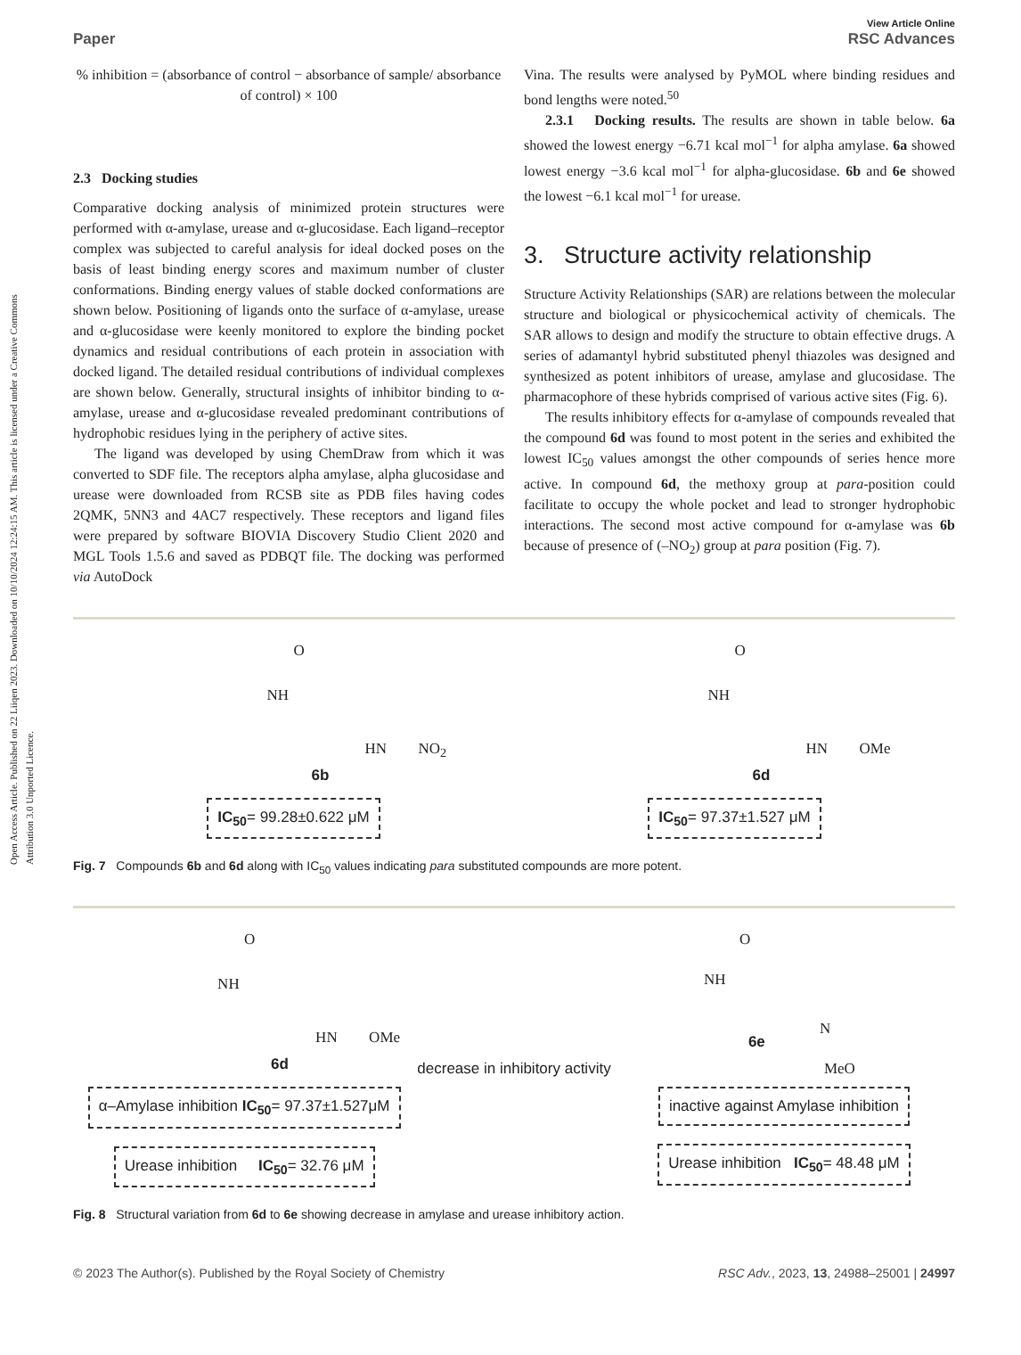Open Access Article. Published on 22 Liiqen 2023. Downloaded on 10/10/2024 12:24:15 AM. This article is licensed under a Creative Commons Attribution 3.0 Unported Licence.
View Article Online
Paper RSC Advances
% inhibition = (absorbance of control − absorbance of sample/ absorbance of control) × 100
2.3 Docking studies
Comparative docking analysis of minimized protein structures were performed with α-amylase, urease and α-glucosidase. Each ligand–receptor complex was subjected to careful analysis for ideal docked poses on the basis of least binding energy scores and maximum number of cluster conformations. Binding energy values of stable docked conformations are shown below. Positioning of ligands onto the surface of α-amylase, urease and α-glucosidase were keenly monitored to explore the binding pocket dynamics and residual contributions of each protein in association with docked ligand. The detailed residual contributions of individual complexes are shown below. Generally, structural insights of inhibitor binding to α-amylase, urease and α-glucosidase revealed predominant contributions of hydrophobic residues lying in the periphery of active sites.
The ligand was developed by using ChemDraw from which it was converted to SDF file. The receptors alpha amylase, alpha glucosidase and urease were downloaded from RCSB site as PDB files having codes 2QMK, 5NN3 and 4AC7 respectively. These receptors and ligand files were prepared by software BIOVIA Discovery Studio Client 2020 and MGL Tools 1.5.6 and saved as PDBQT file. The docking was performed via AutoDock
Vina. The results were analysed by PyMOL where binding residues and bond lengths were noted.<sup>50</sup>
2.3.1 Docking results. The results are shown in table below. 6a showed the lowest energy −6.71 kcal mol<sup>−1</sup> for alpha amylase. 6a showed lowest energy −3.6 kcal mol<sup>−1</sup> for alpha-glucosidase. 6b and 6e showed the lowest −6.1 kcal mol<sup>−1</sup> for urease.
3. Structure activity relationship
Structure Activity Relationships (SAR) are relations between the molecular structure and biological or physicochemical activity of chemicals. The SAR allows to design and modify the structure to obtain effective drugs. A series of adamantyl hybrid substituted phenyl thiazoles was designed and synthesized as potent inhibitors of urease, amylase and glucosidase. The pharmacophore of these hybrids comprised of various active sites (Fig. 6).
The results inhibitory effects for α-amylase of compounds revealed that the compound 6d was found to most potent in the series and exhibited the lowest IC<sub>50</sub> values amongst the other compounds of series hence more active. In compound 6d, the methoxy group at para-position could facilitate to occupy the whole pocket and lead to stronger hydrophobic interactions. The second most active compound for α-amylase was 6b because of presence of (–NO<sub>2</sub>) group at para position (Fig. 7).
NH
O
HN NO<sub>2</sub>
6b
IC<sub>50</sub>= 99.28±0.622 μM
NH
O
HN OMe
6d
IC<sub>50</sub>= 97.37±1.527 μM
Fig. 7 Compounds 6b and 6d along with IC<sub>50</sub> values indicating para substituted compounds are more potent.
NH
O
HN OMe
6d
α–Amylase inhibition IC<sub>50</sub>= 97.37±1.527μM
Urease inhibition IC<sub>50</sub>= 32.76 μM
decrease in inhibitory activity
NH
O
6e
N
MeO
inactive against Amylase inhibition
Urease inhibition IC<sub>50</sub>= 48.48 μM
Fig. 8 Structural variation from 6d to 6e showing decrease in amylase and urease inhibitory action.
© 2023 The Author(s). Published by the Royal Society of Chemistry RSC Adv., 2023, 13, 24988–25001 | 24997